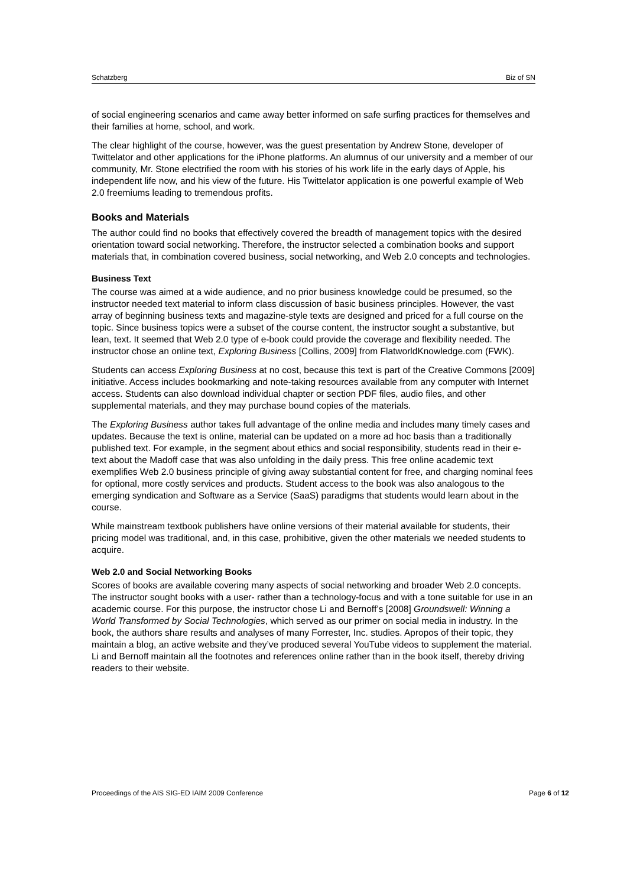Schatzberg Biz of SN
of social engineering scenarios and came away better informed on safe surfing practices for themselves and their families at home, school, and work.
The clear highlight of the course, however, was the guest presentation by Andrew Stone, developer of Twittelator and other applications for the iPhone platforms. An alumnus of our university and a member of our community, Mr. Stone electrified the room with his stories of his work life in the early days of Apple, his independent life now, and his view of the future. His Twittelator application is one powerful example of Web 2.0 freemiums leading to tremendous profits.
Books and Materials
The author could find no books that effectively covered the breadth of management topics with the desired orientation toward social networking. Therefore, the instructor selected a combination books and support materials that, in combination covered business, social networking, and Web 2.0 concepts and technologies.
Business Text
The course was aimed at a wide audience, and no prior business knowledge could be presumed, so the instructor needed text material to inform class discussion of basic business principles. However, the vast array of beginning business texts and magazine-style texts are designed and priced for a full course on the topic. Since business topics were a subset of the course content, the instructor sought a substantive, but lean, text. It seemed that Web 2.0 type of e-book could provide the coverage and flexibility needed. The instructor chose an online text, Exploring Business [Collins, 2009] from FlatworldKnowledge.com (FWK).
Students can access Exploring Business at no cost, because this text is part of the Creative Commons [2009] initiative. Access includes bookmarking and note-taking resources available from any computer with Internet access. Students can also download individual chapter or section PDF files, audio files, and other supplemental materials, and they may purchase bound copies of the materials.
The Exploring Business author takes full advantage of the online media and includes many timely cases and updates. Because the text is online, material can be updated on a more ad hoc basis than a traditionally published text. For example, in the segment about ethics and social responsibility, students read in their e-text about the Madoff case that was also unfolding in the daily press. This free online academic text exemplifies Web 2.0 business principle of giving away substantial content for free, and charging nominal fees for optional, more costly services and products. Student access to the book was also analogous to the emerging syndication and Software as a Service (SaaS) paradigms that students would learn about in the course.
While mainstream textbook publishers have online versions of their material available for students, their pricing model was traditional, and, in this case, prohibitive, given the other materials we needed students to acquire.
Web 2.0 and Social Networking Books
Scores of books are available covering many aspects of social networking and broader Web 2.0 concepts. The instructor sought books with a user- rather than a technology-focus and with a tone suitable for use in an academic course. For this purpose, the instructor chose Li and Bernoff’s [2008] Groundswell: Winning a World Transformed by Social Technologies, which served as our primer on social media in industry. In the book, the authors share results and analyses of many Forrester, Inc. studies. Apropos of their topic, they maintain a blog, an active website and they’ve produced several YouTube videos to supplement the material. Li and Bernoff maintain all the footnotes and references online rather than in the book itself, thereby driving readers to their website.
Proceedings of the AIS SIG-ED IAIM 2009 Conference Page 6 of 12